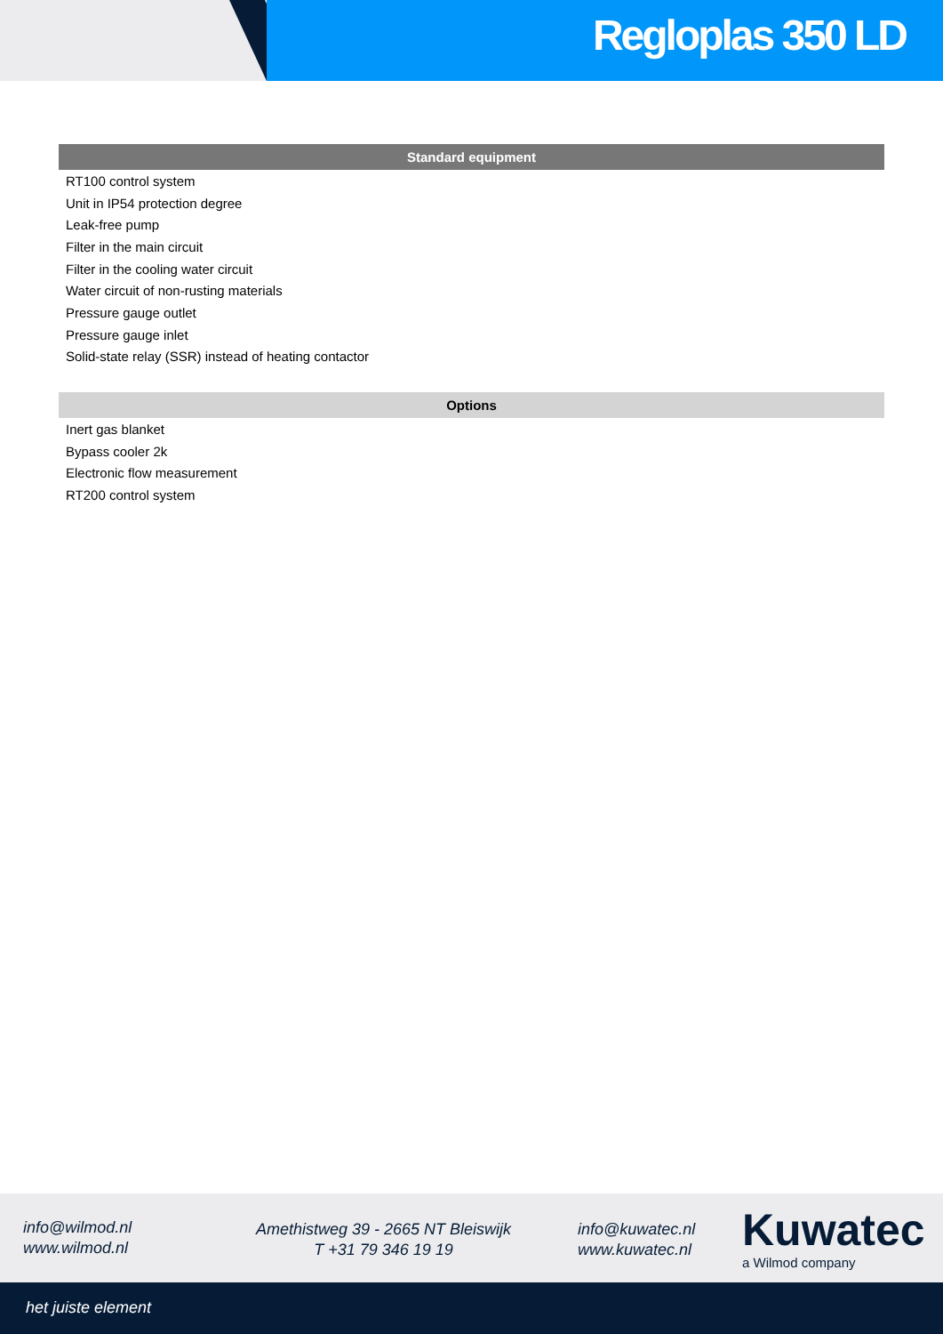Regloplas 350 LD
| Standard equipment |
| --- |
| RT100 control system |
| Unit in IP54 protection degree |
| Leak-free pump |
| Filter in the main circuit |
| Filter in the cooling water circuit |
| Water circuit of non-rusting materials |
| Pressure gauge outlet |
| Pressure gauge inlet |
| Solid-state relay (SSR) instead of heating contactor |
| Options |
| --- |
| Inert gas blanket |
| Bypass cooler 2k |
| Electronic flow measurement |
| RT200 control system |
info@wilmod.nl
www.wilmod.nl
Amethistweg 39 - 2665 NT Bleiswijk
T +31 79 346 19 19
info@kuwatec.nl
www.kuwatec.nl
Kuwatec
a Wilmod company
het juiste element